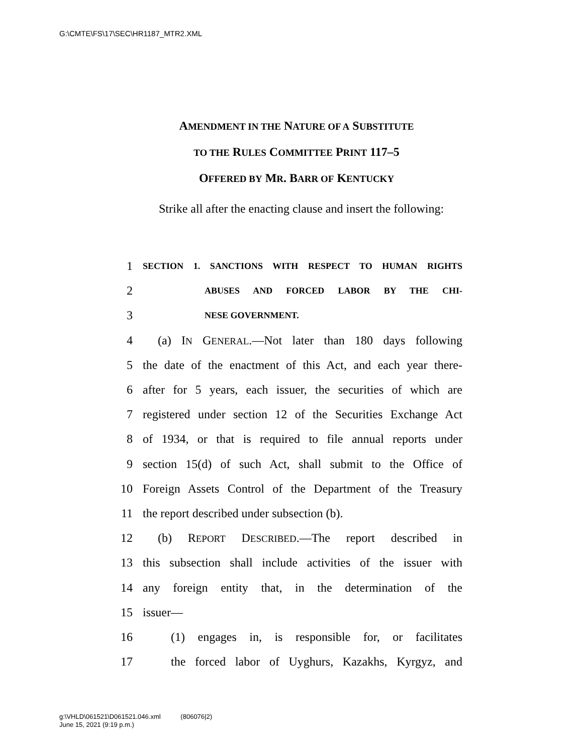G:\CMTE\FS\17\SEC\HR1187_MTR2.XML
AMENDMENT IN THE NATURE OF A SUBSTITUTE
TO THE RULES COMMITTEE PRINT 117–5
OFFERED BY MR. BARR OF KENTUCKY
Strike all after the enacting clause and insert the following:
1 SECTION 1. SANCTIONS WITH RESPECT TO HUMAN RIGHTS
2 ABUSES AND FORCED LABOR BY THE CHI-
3 NESE GOVERNMENT.
4 (a) IN GENERAL.—Not later than 180 days following
5 the date of the enactment of this Act, and each year there-
6 after for 5 years, each issuer, the securities of which are
7 registered under section 12 of the Securities Exchange Act
8 of 1934, or that is required to file annual reports under
9 section 15(d) of such Act, shall submit to the Office of
10 Foreign Assets Control of the Department of the Treasury
11 the report described under subsection (b).
12 (b) REPORT DESCRIBED.—The report described in
13 this subsection shall include activities of the issuer with
14 any foreign entity that, in the determination of the
15 issuer—
16 (1) engages in, is responsible for, or facilitates
17 the forced labor of Uyghurs, Kazakhs, Kyrgyz, and
g:\VHLD\061521\D061521.046.xml (806076|2)
June 15, 2021 (9:19 p.m.)